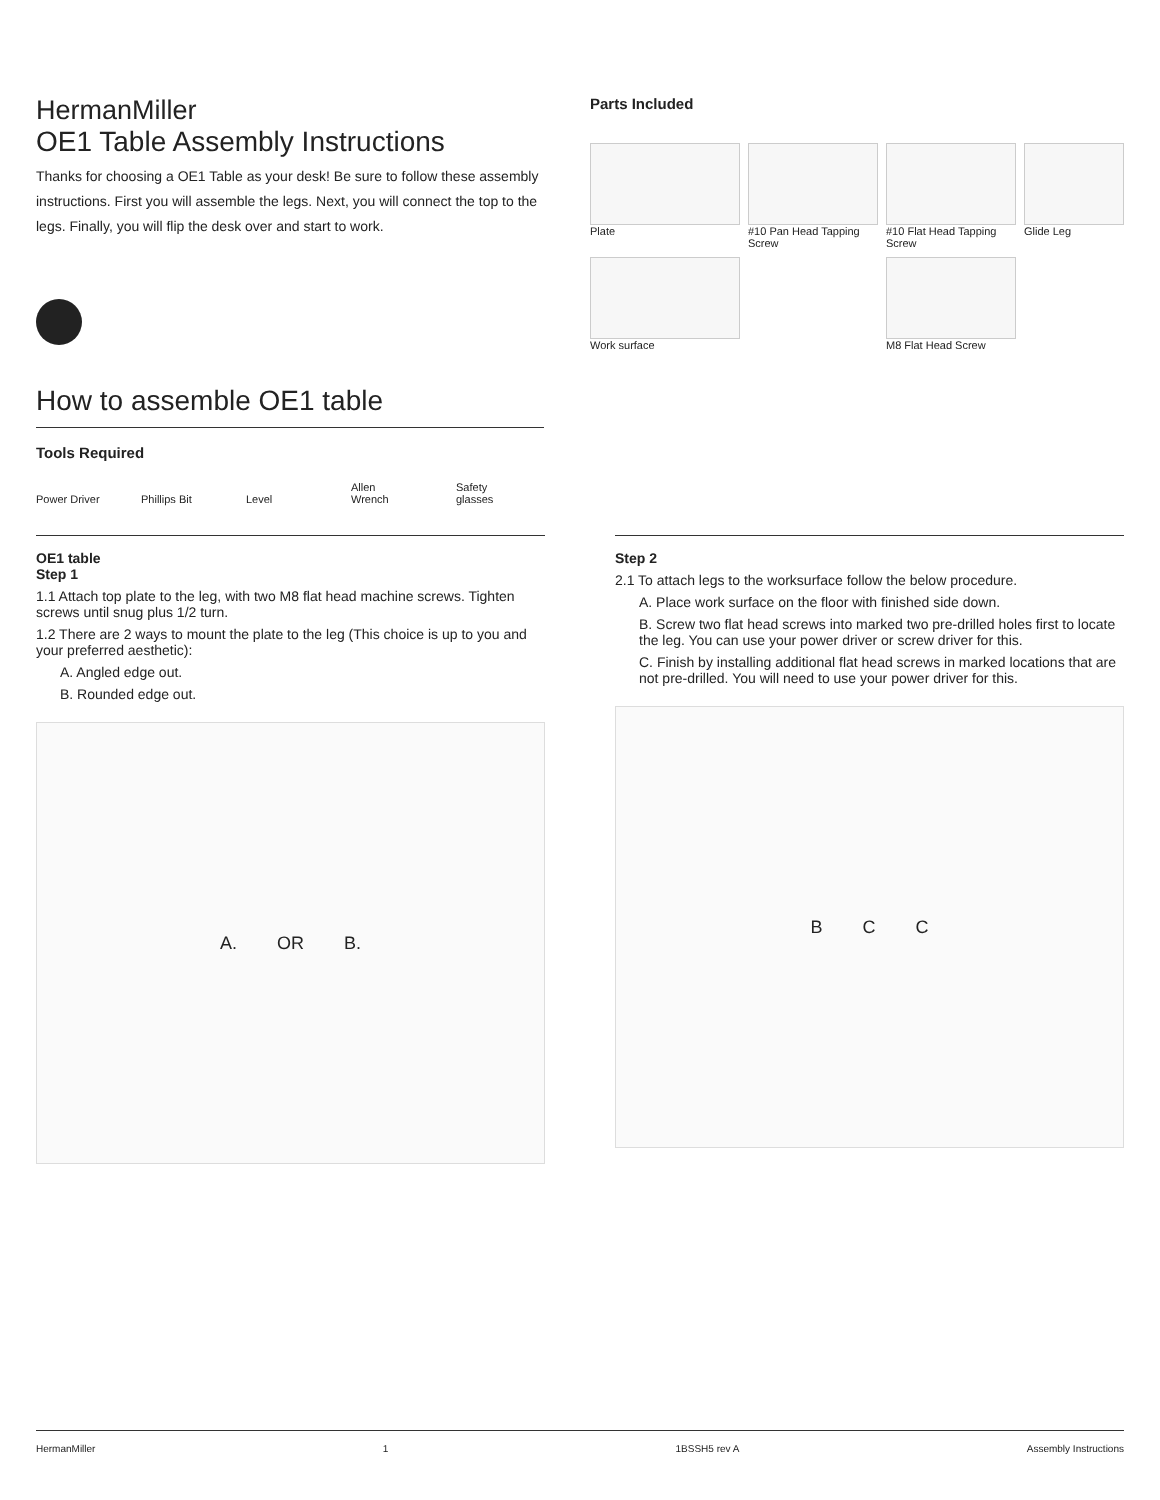HermanMiller
OE1 Table Assembly Instructions
Thanks for choosing a OE1 Table as your desk! Be sure to follow these assembly instructions. First you will assemble the legs. Next, you will connect the top to the legs. Finally, you will flip the desk over and start to work.
How to assemble OE1 table
Tools Required
Power Driver
Phillips Bit
Level
Allen Wrench
Safety glasses
Parts Included
Plate
#10 Pan Head Tapping Screw
#10 Flat Head Tapping Screw
Glide Leg
Work surface
M8 Flat Head Screw
OE1 table
Step 1
1.1 Attach top plate to the leg, with two M8 flat head machine screws. Tighten screws until snug plus 1/2 turn.
1.2 There are 2 ways to mount the plate to the leg (This choice is up to you and your preferred aesthetic):
A. Angled edge out.
B. Rounded edge out.
A. OR B.
Step 2
2.1 To attach legs to the worksurface follow the below procedure.
A. Place work surface on the floor with finished side down.
B. Screw two flat head screws into marked two pre-drilled holes first to locate the leg. You can use your power driver or screw driver for this.
C. Finish by installing additional flat head screws in marked locations that are not pre-drilled. You will need to use your power driver for this.
B C C
HermanMiller 1 1BSSH5 rev A Assembly Instructions